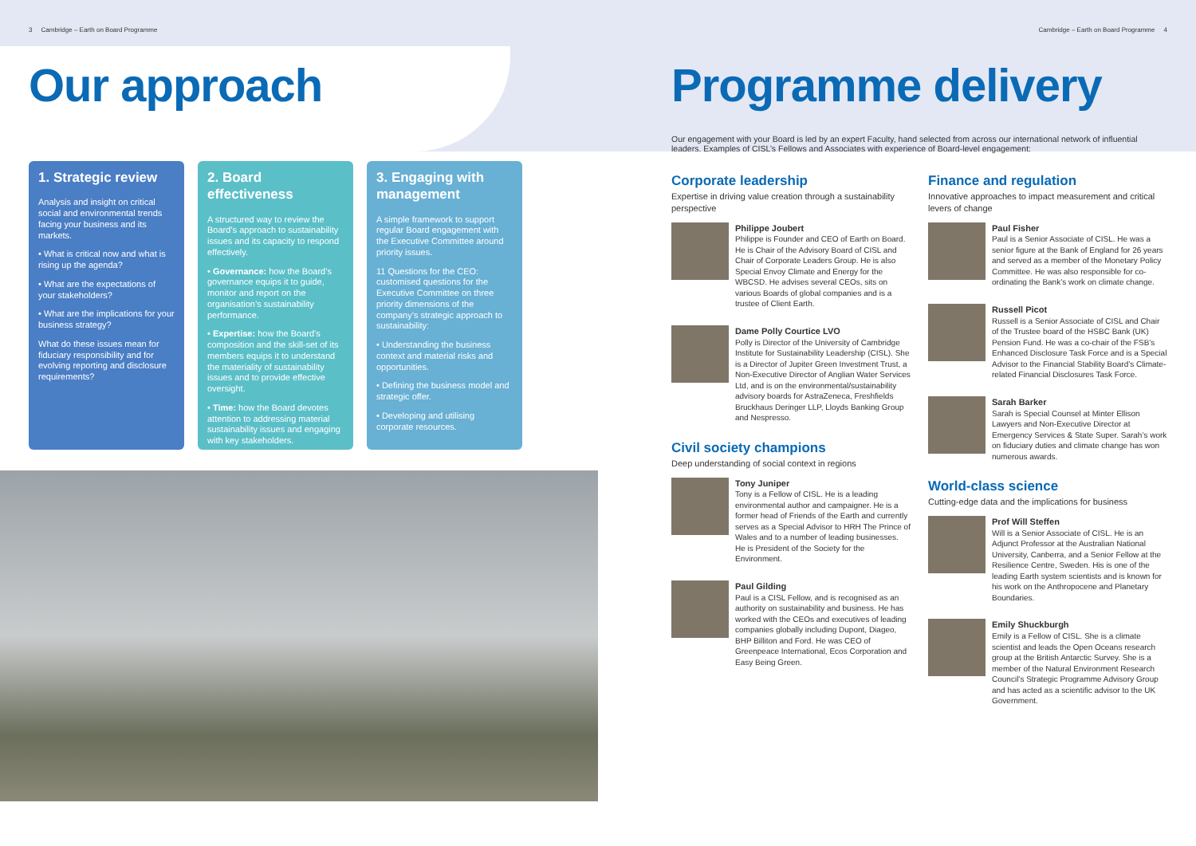3 Cambridge – Earth on Board Programme
Our approach
1. Strategic review
Analysis and insight on critical social and environmental trends facing your business and its markets.
• What is critical now and what is rising up the agenda?
• What are the expectations of your stakeholders?
• What are the implications for your business strategy?
What do these issues mean for fiduciary responsibility and for evolving reporting and disclosure requirements?
2. Board effectiveness
A structured way to review the Board’s approach to sustainability issues and its capacity to respond effectively.
• Governance: how the Board’s governance equips it to guide, monitor and report on the organisation’s sustainability performance.
• Expertise: how the Board’s composition and the skill-set of its members equips it to understand the materiality of sustainability issues and to provide effective oversight.
• Time: how the Board devotes attention to addressing material sustainability issues and engaging with key stakeholders.
3. Engaging with management
A simple framework to support regular Board engagement with the Executive Committee around priority issues.
11 Questions for the CEO: customised questions for the Executive Committee on three priority dimensions of the company’s strategic approach to sustainability:
• Understanding the business context and material risks and opportunities.
• Defining the business model and strategic offer.
• Developing and utilising corporate resources.
Cambridge – Earth on Board Programme 4
Programme delivery
Our engagement with your Board is led by an expert Faculty, hand selected from across our international network of influential leaders. Examples of CISL’s Fellows and Associates with experience of Board-level engagement:
Corporate leadership
Expertise in driving value creation through a sustainability perspective
Philippe Joubert
Philippe is Founder and CEO of Earth on Board. He is Chair of the Advisory Board of CISL and Chair of Corporate Leaders Group. He is also Special Envoy Climate and Energy for the WBCSD. He advises several CEOs, sits on various Boards of global companies and is a trustee of Client Earth.
Dame Polly Courtice LVO
Polly is Director of the University of Cambridge Institute for Sustainability Leadership (CISL). She is a Director of Jupiter Green Investment Trust, a Non-Executive Director of Anglian Water Services Ltd, and is on the environmental/sustainability advisory boards for AstraZeneca, Freshfields Bruckhaus Deringer LLP, Lloyds Banking Group and Nespresso.
Civil society champions
Deep understanding of social context in regions
Tony Juniper
Tony is a Fellow of CISL. He is a leading environmental author and campaigner. He is a former head of Friends of the Earth and currently serves as a Special Advisor to HRH The Prince of Wales and to a number of leading businesses. He is President of the Society for the Environment.
Paul Gilding
Paul is a CISL Fellow, and is recognised as an authority on sustainability and business. He has worked with the CEOs and executives of leading companies globally including Dupont, Diageo, BHP Billiton and Ford. He was CEO of Greenpeace International, Ecos Corporation and Easy Being Green.
Finance and regulation
Innovative approaches to impact measurement and critical levers of change
Paul Fisher
Paul is a Senior Associate of CISL. He was a senior figure at the Bank of England for 26 years and served as a member of the Monetary Policy Committee. He was also responsible for co-ordinating the Bank’s work on climate change.
Russell Picot
Russell is a Senior Associate of CISL and Chair of the Trustee board of the HSBC Bank (UK) Pension Fund. He was a co-chair of the FSB’s Enhanced Disclosure Task Force and is a Special Advisor to the Financial Stability Board’s Climate-related Financial Disclosures Task Force.
Sarah Barker
Sarah is Special Counsel at Minter Ellison Lawyers and Non-Executive Director at Emergency Services & State Super. Sarah’s work on fiduciary duties and climate change has won numerous awards.
World-class science
Cutting-edge data and the implications for business
Prof Will Steffen
Will is a Senior Associate of CISL. He is an Adjunct Professor at the Australian National University, Canberra, and a Senior Fellow at the Resilience Centre, Sweden. His is one of the leading Earth system scientists and is known for his work on the Anthropocene and Planetary Boundaries.
Emily Shuckburgh
Emily is a Fellow of CISL. She is a climate scientist and leads the Open Oceans research group at the British Antarctic Survey. She is a member of the Natural Environment Research Council’s Strategic Programme Advisory Group and has acted as a scientific advisor to the UK Government.